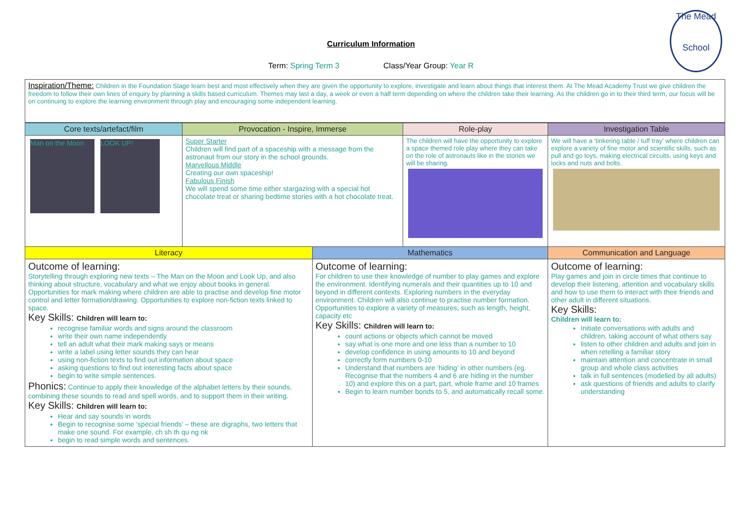The Mead
School
Curriculum Information
Term: Spring Term 3 Class/Year Group: Year R
| Inspiration/Theme: Children in the Foundation Stage learn best and most effectively when they are given the opportunity to explore, investigate and learn about things that interest them. At The Mead Academy Trust we give children the freedom to follow their own lines of enquiry by planning a skills based curriculum. Themes may last a day, a week or even a half term depending on where the children take their learning. As the children go in to their third term, our focus will be on continuing to explore the learning environment through play and encouraging some independent learning. |
| Core texts/artefact/film | Provocation - Inspire, Immerse | | Role-play | Investigation Table |
| --- | --- | --- | --- | --- |
| Man on the Moon LOOK UP! | Super Starter Children will find part of a spaceship with a message from the astronaut from our story in the school grounds. Marvellous Middle Creating our own spaceship! Fabulous Finish We will spend some time either stargazing with a special hot chocolate treat or sharing bedtime stories with a hot chocolate treat. | | The children will have the opportunity to explore a space themed role play where they can take on the role of astronauts like in the stories we will be sharing. | We will have a ‘tinkering table / tuff tray’ where children can explore a variety of fine motor and scientific skills, such as pull and go toys, making electrical circuits, using keys and locks and nuts and bolts. |
| Literacy | | Mathematics | | Communication and Language |
| Outcome of learning: Storytelling through exploring new texts – The Man on the Moon and Look Up, and also thinking about structure, vocabulary and what we enjoy about books in general. Opportunities for mark making where children are able to practise and develop fine motor control and letter formation/drawing. Opportunities to explore non-fiction texts linked to space. Key Skills: Children will learn to: recognise familiar words and signs around the classroom write their own name independently tell an adult what their mark making says or means write a label using letter sounds they can hear using non-fiction texts to find out information about space asking questions to find out interesting facts about space begin to write simple sentences. Phonics: Continue to apply their knowledge of the alphabet letters by their sounds, combining these sounds to read and spell words, and to support them in their writing. Key Skills: Children will learn to: Hear and say sounds in words Begin to recognise some ‘special friends’ – these are digraphs, two letters that make one sound. For example, ch sh th qu ng nk begin to read simple words and sentences. | | Outcome of learning: For children to use their knowledge of number to play games and explore the environment. Identifying numerals and their quantities up to 10 and beyond in different contexts. Exploring numbers in the everyday environment. Children will also continue to practise number formation. Opportunities to explore a variety of measures, such as length, height, capacity etc Key Skills: Children will learn to: count actions or objects which cannot be moved say what is one more and one less than a number to 10 develop confidence in using amounts to 10 and beyond correctly form numbers 0-10 Understand that numbers are ‘hiding’ in other numbers (eg. Recognise that the numbers 4 and 6 are hiding in the number 10) and explore this on a part, part, whole frame and 10 frames Begin to learn number bonds to 5, and automatically recall some. | | Outcome of learning: Play games and join in circle times that continue to develop their listening, attention and vocabulary skills and how to use them to interact with their friends and other adult in different situations. Key Skills: Children will learn to: Initiate conversations with adults and children, taking account of what others say listen to other children and adults and join in when retelling a familiar story maintain attention and concentrate in small group and whole class activities talk in full sentences (modelled by all adults) ask questions of friends and adults to clarify understanding |